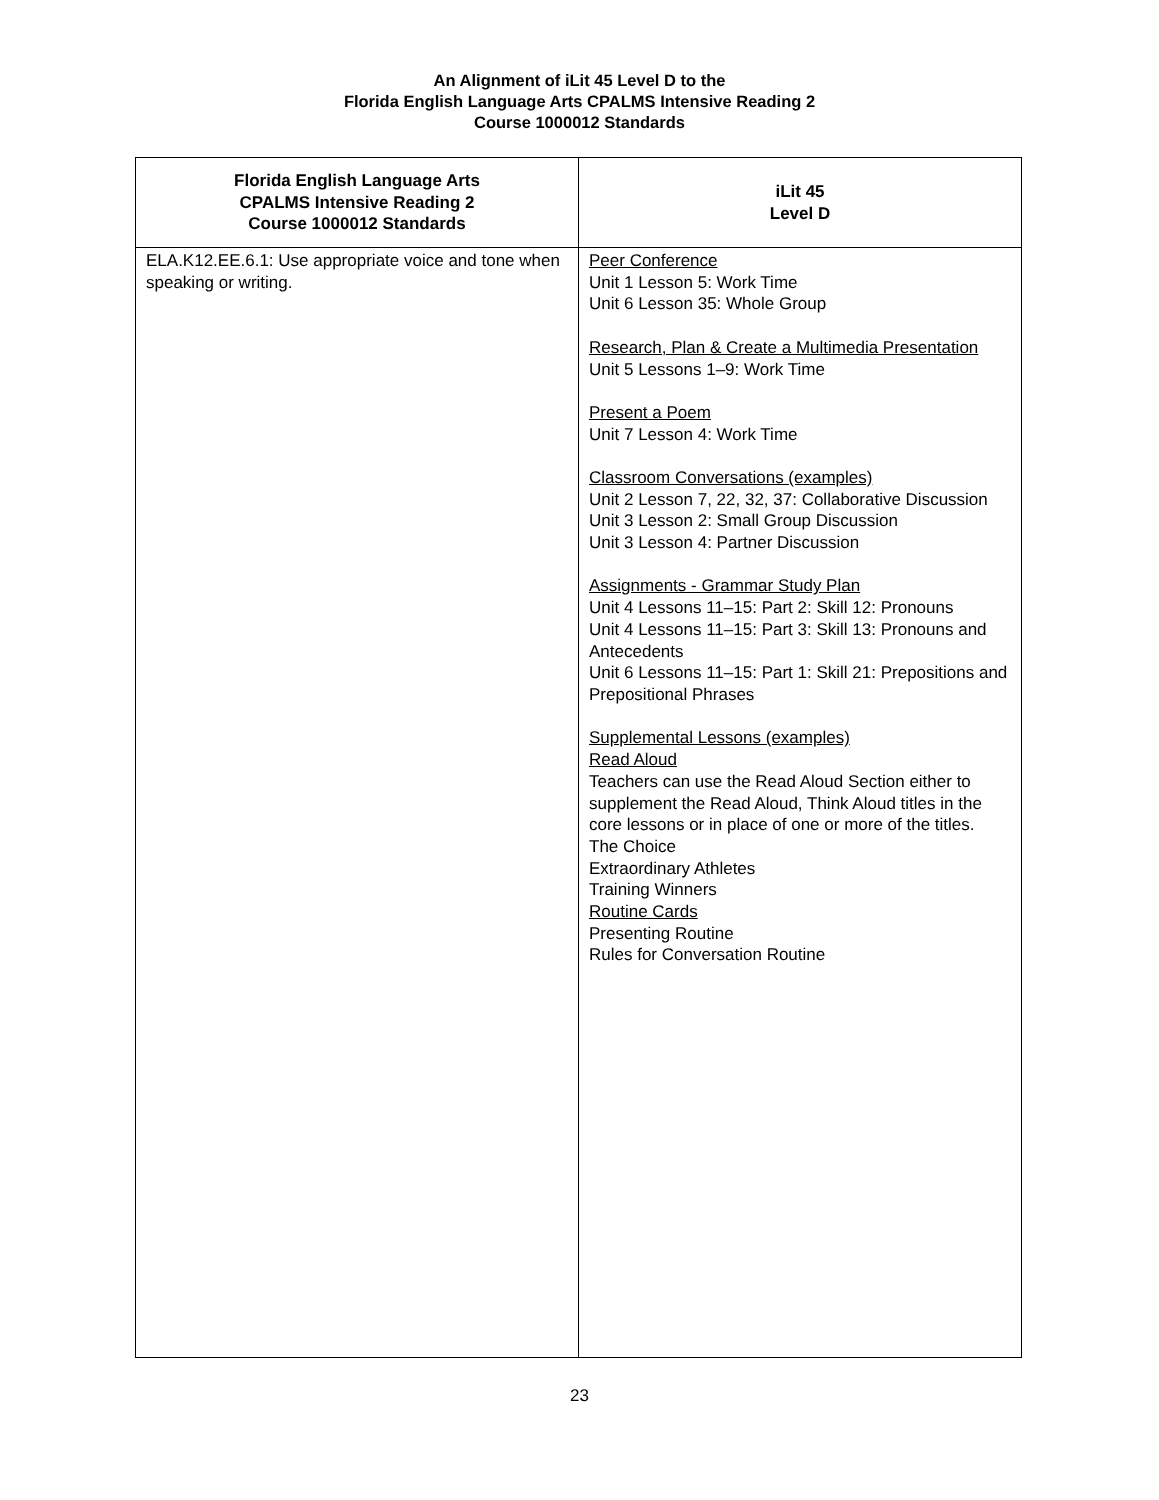An Alignment of iLit 45 Level D to the
Florida English Language Arts CPALMS Intensive Reading 2
Course 1000012 Standards
| Florida English Language Arts CPALMS Intensive Reading 2 Course 1000012 Standards | iLit 45 Level D |
| --- | --- |
| ELA.K12.EE.6.1: Use appropriate voice and tone when speaking or writing. | Peer Conference Unit 1 Lesson 5: Work Time Unit 6 Lesson 35: Whole Group Research, Plan & Create a Multimedia Presentation Unit 5 Lessons 1–9: Work Time Present a Poem Unit 7 Lesson 4: Work Time Classroom Conversations (examples) Unit 2 Lesson 7, 22, 32, 37: Collaborative Discussion Unit 3 Lesson 2: Small Group Discussion Unit 3 Lesson 4: Partner Discussion Assignments - Grammar Study Plan Unit 4 Lessons 11–15: Part 2: Skill 12: Pronouns Unit 4 Lessons 11–15: Part 3: Skill 13: Pronouns and Antecedents Unit 6 Lessons 11–15: Part 1: Skill 21: Prepositions and Prepositional Phrases Supplemental Lessons (examples) Read Aloud Teachers can use the Read Aloud Section either to supplement the Read Aloud, Think Aloud titles in the core lessons or in place of one or more of the titles. The Choice Extraordinary Athletes Training Winners Routine Cards Presenting Routine Rules for Conversation Routine |
23